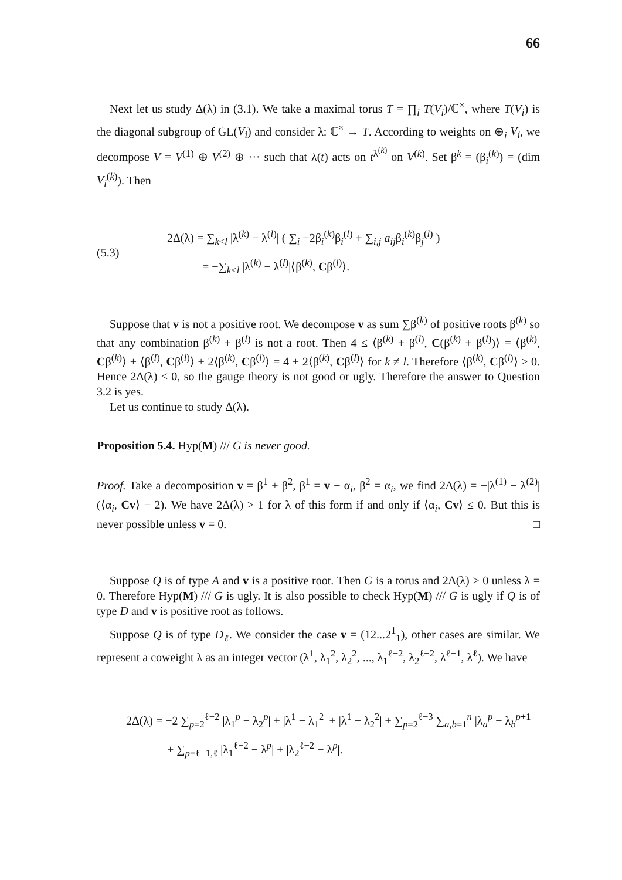66
Next let us study Δ(λ) in (3.1). We take a maximal torus T = ∏<sub>i</sub> T(V<sub>i</sub>)/ℂ<sup>×</sup>, where T(V<sub>i</sub>) is the diagonal subgroup of GL(V<sub>i</sub>) and consider λ: ℂ<sup>×</sup> → T. According to weights on ⊕<sub>i</sub> V<sub>i</sub>, we decompose V = V<sup>(1)</sup> ⊕ V<sup>(2)</sup> ⊕ ··· such that λ(t) acts on t<sup>λ<sup>(k)</sup></sup> on V<sup>(k)</sup>. Set β<sup>k</sup> = (β<sub>i</sub><sup>(k)</sup>) = (dim V<sub>i</sub><sup>(k)</sup>). Then
(5.3)
2Δ(λ) = ∑<sub>k<l</sub> |λ<sup>(k)</sup> − λ<sup>(l)</sup>| ( ∑<sub>i</sub> −2β<sub>i</sub><sup>(k)</sup>β<sub>i</sub><sup>(l)</sup> + ∑<sub>i,j</sub> a<sub>ij</sub>β<sub>i</sub><sup>(k)</sup>β<sub>j</sub><sup>(l)</sup> )
= −∑<sub>k<l</sub> |λ<sup>(k)</sup> − λ<sup>(l)</sup>|⟨β<sup>(k)</sup>, Cβ<sup>(l)</sup>⟩.
Suppose that v is not a positive root. We decompose v as sum ∑β<sup>(k)</sup> of positive roots β<sup>(k)</sup> so that any combination β<sup>(k)</sup> + β<sup>(l)</sup> is not a root. Then 4 ≤ ⟨β<sup>(k)</sup> + β<sup>(l)</sup>, C(β<sup>(k)</sup> + β<sup>(l)</sup>)⟩ = ⟨β<sup>(k)</sup>, Cβ<sup>(k)</sup>⟩ + ⟨β<sup>(l)</sup>, Cβ<sup>(l)</sup>⟩ + 2⟨β<sup>(k)</sup>, Cβ<sup>(l)</sup>⟩ = 4 + 2⟨β<sup>(k)</sup>, Cβ<sup>(l)</sup>⟩ for k ≠ l. Therefore ⟨β<sup>(k)</sup>, Cβ<sup>(l)</sup>⟩ ≥ 0. Hence 2Δ(λ) ≤ 0, so the gauge theory is not good or ugly. Therefore the answer to Question 3.2 is yes.
Let us continue to study Δ(λ).
Proposition 5.4. Hyp(M) /// G is never good.
Proof. Take a decomposition v = β<sup>1</sup> + β<sup>2</sup>, β<sup>1</sup> = v − α<sub>i</sub>, β<sup>2</sup> = α<sub>i</sub>, we find 2Δ(λ) = −|λ<sup>(1)</sup> − λ<sup>(2)</sup>|(⟨α<sub>i</sub>, Cv⟩ − 2). We have 2Δ(λ) > 1 for λ of this form if and only if ⟨α<sub>i</sub>, Cv⟩ ≤ 0. But this is never possible unless v = 0. □
Suppose Q is of type A and v is a positive root. Then G is a torus and 2Δ(λ) > 0 unless λ = 0. Therefore Hyp(M) /// G is ugly. It is also possible to check Hyp(M) /// G is ugly if Q is of type D and v is positive root as follows.
Suppose Q is of type D<sub>ℓ</sub>. We consider the case v = (12...2<sup>1</sup><sub>1</sub>), other cases are similar. We represent a coweight λ as an integer vector (λ<sup>1</sup>, λ<sub>1</sub><sup>2</sup>, λ<sub>2</sub><sup>2</sup>, ..., λ<sub>1</sub><sup>ℓ−2</sup>, λ<sub>2</sub><sup>ℓ−2</sup>, λ<sup>ℓ−1</sup>, λ<sup>ℓ</sup>). We have
2Δ(λ) = −2 ∑<sub>p=2</sub><sup>ℓ−2</sup> |λ<sub>1</sub><sup>p</sup> − λ<sub>2</sub><sup>p</sup>| + |λ<sup>1</sup> − λ<sub>1</sub><sup>2</sup>| + |λ<sup>1</sup> − λ<sub>2</sub><sup>2</sup>| + ∑<sub>p=2</sub><sup>ℓ−3</sup> ∑<sub>a,b=1</sub><sup>n</sup> |λ<sub>a</sub><sup>p</sup> − λ<sub>b</sub><sup>p+1</sup>|
+ ∑<sub>p=ℓ−1,ℓ</sub> |λ<sub>1</sub><sup>ℓ−2</sup> − λ<sup>p</sup>| + |λ<sub>2</sub><sup>ℓ−2</sup> − λ<sup>p</sup>|.